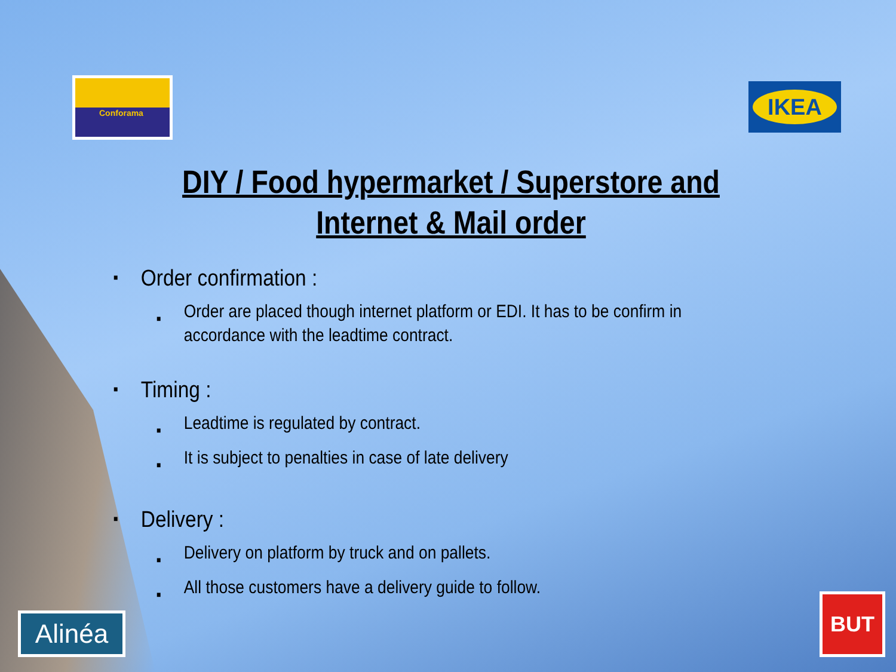Conforama
IKEA
DIY / Food hypermarket / Superstore and Internet & Mail order
■ Order confirmation :
■ Order are placed though internet platform or EDI. It has to be confirm in accordance with the leadtime contract.
■ Timing :
■ Leadtime is regulated by contract.
■ It is subject to penalties in case of late delivery
■ Delivery :
■ Delivery on platform by truck and on pallets.
■ All those customers have a delivery guide to follow.
Alinéa
BUT